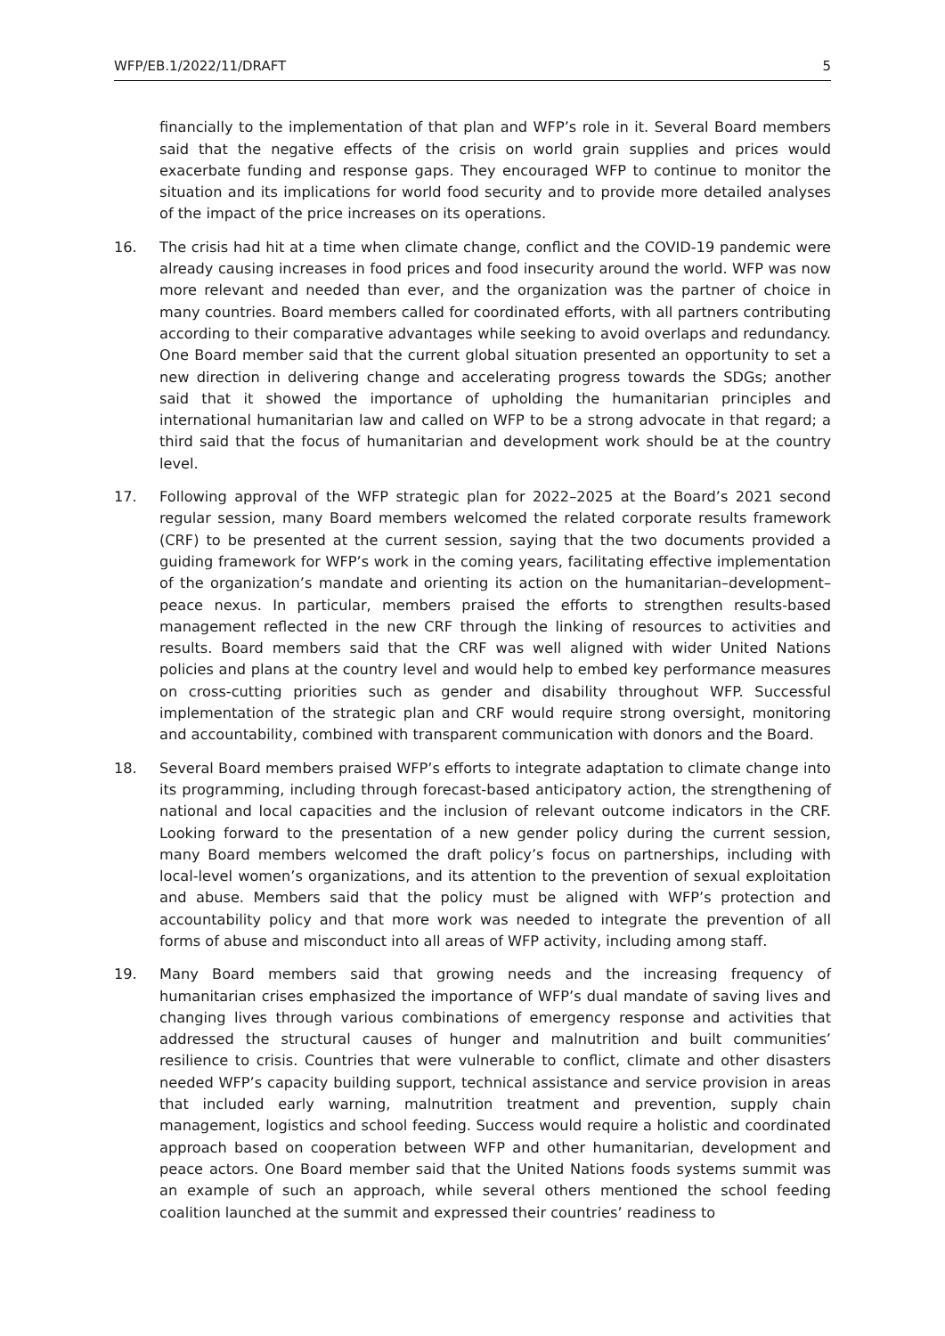WFP/EB.1/2022/11/DRAFT 5
financially to the implementation of that plan and WFP’s role in it. Several Board members said that the negative effects of the crisis on world grain supplies and prices would exacerbate funding and response gaps. They encouraged WFP to continue to monitor the situation and its implications for world food security and to provide more detailed analyses of the impact of the price increases on its operations.
16. The crisis had hit at a time when climate change, conflict and the COVID-19 pandemic were already causing increases in food prices and food insecurity around the world. WFP was now more relevant and needed than ever, and the organization was the partner of choice in many countries. Board members called for coordinated efforts, with all partners contributing according to their comparative advantages while seeking to avoid overlaps and redundancy. One Board member said that the current global situation presented an opportunity to set a new direction in delivering change and accelerating progress towards the SDGs; another said that it showed the importance of upholding the humanitarian principles and international humanitarian law and called on WFP to be a strong advocate in that regard; a third said that the focus of humanitarian and development work should be at the country level.
17. Following approval of the WFP strategic plan for 2022–2025 at the Board’s 2021 second regular session, many Board members welcomed the related corporate results framework (CRF) to be presented at the current session, saying that the two documents provided a guiding framework for WFP’s work in the coming years, facilitating effective implementation of the organization’s mandate and orienting its action on the humanitarian–development–peace nexus. In particular, members praised the efforts to strengthen results-based management reflected in the new CRF through the linking of resources to activities and results. Board members said that the CRF was well aligned with wider United Nations policies and plans at the country level and would help to embed key performance measures on cross-cutting priorities such as gender and disability throughout WFP. Successful implementation of the strategic plan and CRF would require strong oversight, monitoring and accountability, combined with transparent communication with donors and the Board.
18. Several Board members praised WFP’s efforts to integrate adaptation to climate change into its programming, including through forecast-based anticipatory action, the strengthening of national and local capacities and the inclusion of relevant outcome indicators in the CRF. Looking forward to the presentation of a new gender policy during the current session, many Board members welcomed the draft policy’s focus on partnerships, including with local-level women’s organizations, and its attention to the prevention of sexual exploitation and abuse. Members said that the policy must be aligned with WFP’s protection and accountability policy and that more work was needed to integrate the prevention of all forms of abuse and misconduct into all areas of WFP activity, including among staff.
19. Many Board members said that growing needs and the increasing frequency of humanitarian crises emphasized the importance of WFP’s dual mandate of saving lives and changing lives through various combinations of emergency response and activities that addressed the structural causes of hunger and malnutrition and built communities’ resilience to crisis. Countries that were vulnerable to conflict, climate and other disasters needed WFP’s capacity building support, technical assistance and service provision in areas that included early warning, malnutrition treatment and prevention, supply chain management, logistics and school feeding. Success would require a holistic and coordinated approach based on cooperation between WFP and other humanitarian, development and peace actors. One Board member said that the United Nations foods systems summit was an example of such an approach, while several others mentioned the school feeding coalition launched at the summit and expressed their countries’ readiness to